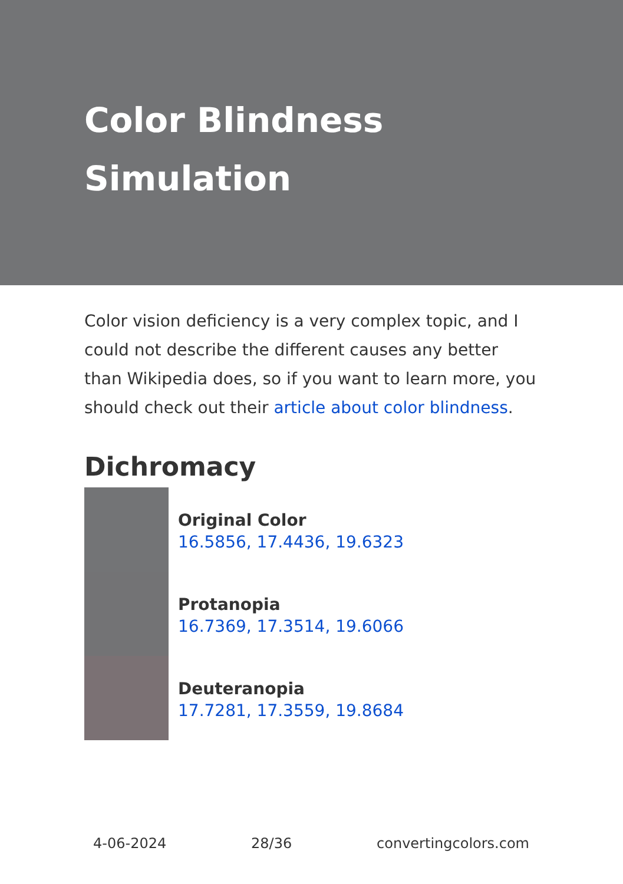Color Blindness Simulation
Color vision deficiency is a very complex topic, and I could not describe the different causes any better than Wikipedia does, so if you want to learn more, you should check out their article about color blindness.
Dichromacy
Original Color
16.5856, 17.4436, 19.6323
Protanopia
16.7369, 17.3514, 19.6066
Deuteranopia
17.7281, 17.3559, 19.8684
4-06-2024 28/36 convertingcolors.com